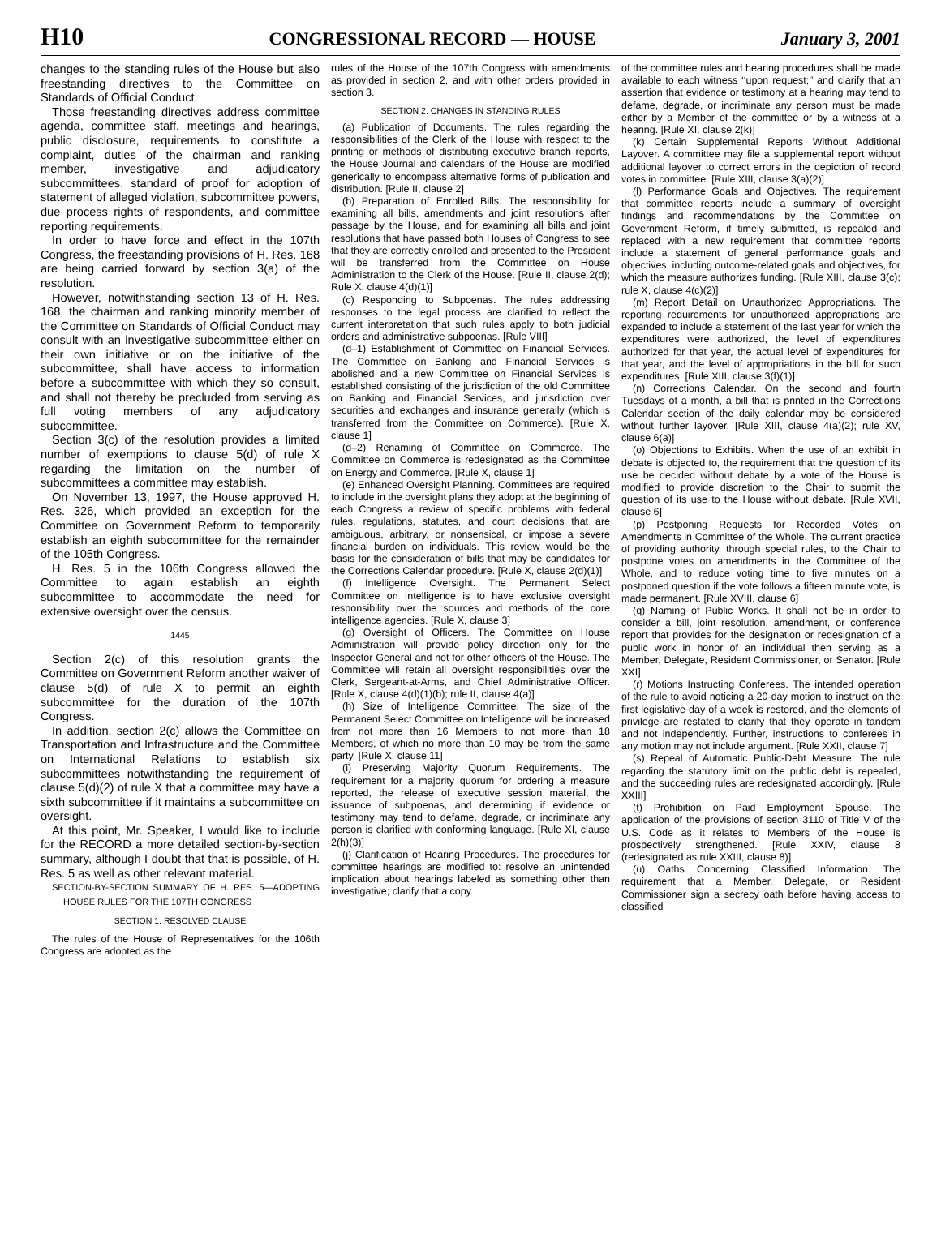H10 CONGRESSIONAL RECORD — HOUSE January 3, 2001
changes to the standing rules of the House but also freestanding directives to the Committee on Standards of Official Conduct.
Those freestanding directives address committee agenda, committee staff, meetings and hearings, public disclosure, requirements to constitute a complaint, duties of the chairman and ranking member, investigative and adjudicatory subcommittees, standard of proof for adoption of statement of alleged violation, subcommittee powers, due process rights of respondents, and committee reporting requirements.
In order to have force and effect in the 107th Congress, the freestanding provisions of H. Res. 168 are being carried forward by section 3(a) of the resolution.
However, notwithstanding section 13 of H. Res. 168, the chairman and ranking minority member of the Committee on Standards of Official Conduct may consult with an investigative subcommittee either on their own initiative or on the initiative of the subcommittee, shall have access to information before a subcommittee with which they so consult, and shall not thereby be precluded from serving as full voting members of any adjudicatory subcommittee.
Section 3(c) of the resolution provides a limited number of exemptions to clause 5(d) of rule X regarding the limitation on the number of subcommittees a committee may establish.
On November 13, 1997, the House approved H. Res. 326, which provided an exception for the Committee on Government Reform to temporarily establish an eighth subcommittee for the remainder of the 105th Congress.
H. Res. 5 in the 106th Congress allowed the Committee to again establish an eighth subcommittee to accommodate the need for extensive oversight over the census.
1445
Section 2(c) of this resolution grants the Committee on Government Reform another waiver of clause 5(d) of rule X to permit an eighth subcommittee for the duration of the 107th Congress.
In addition, section 2(c) allows the Committee on Transportation and Infrastructure and the Committee on International Relations to establish six subcommittees notwithstanding the requirement of clause 5(d)(2) of rule X that a committee may have a sixth subcommittee if it maintains a subcommittee on oversight.
At this point, Mr. Speaker, I would like to include for the RECORD a more detailed section-by-section summary, although I doubt that that is possible, of H. Res. 5 as well as other relevant material.
SECTION-BY-SECTION SUMMARY OF H. RES. 5—ADOPTING HOUSE RULES FOR THE 107TH CONGRESS
SECTION 1. RESOLVED CLAUSE
The rules of the House of Representatives for the 106th Congress are adopted as the
rules of the House of the 107th Congress with amendments as provided in section 2, and with other orders provided in section 3.
SECTION 2. CHANGES IN STANDING RULES
(a) Publication of Documents. The rules regarding the responsibilities of the Clerk of the House with respect to the printing or methods of distributing executive branch reports, the House Journal and calendars of the House are modified generically to encompass alternative forms of publication and distribution. [Rule II, clause 2]
(b) Preparation of Enrolled Bills. The responsibility for examining all bills, amendments and joint resolutions after passage by the House, and for examining all bills and joint resolutions that have passed both Houses of Congress to see that they are correctly enrolled and presented to the President will be transferred from the Committee on House Administration to the Clerk of the House. [Rule II, clause 2(d); Rule X, clause 4(d)(1)]
(c) Responding to Subpoenas. The rules addressing responses to the legal process are clarified to reflect the current interpretation that such rules apply to both judicial orders and administrative subpoenas. [Rule VIII]
(d–1) Establishment of Committee on Financial Services. The Committee on Banking and Financial Services is abolished and a new Committee on Financial Services is established consisting of the jurisdiction of the old Committee on Banking and Financial Services, and jurisdiction over securities and exchanges and insurance generally (which is transferred from the Committee on Commerce). [Rule X, clause 1]
(d–2) Renaming of Committee on Commerce. The Committee on Commerce is redesignated as the Committee on Energy and Commerce. [Rule X, clause 1]
(e) Enhanced Oversight Planning. Committees are required to include in the oversight plans they adopt at the beginning of each Congress a review of specific problems with federal rules, regulations, statutes, and court decisions that are ambiguous, arbitrary, or nonsensical, or impose a severe financial burden on individuals. This review would be the basis for the consideration of bills that may be candidates for the Corrections Calendar procedure. [Rule X, clause 2(d)(1)]
(f) Intelligence Oversight. The Permanent Select Committee on Intelligence is to have exclusive oversight responsibility over the sources and methods of the core intelligence agencies. [Rule X, clause 3]
(g) Oversight of Officers. The Committee on House Administration will provide policy direction only for the Inspector General and not for other officers of the House. The Committee will retain all oversight responsibilities over the Clerk, Sergeant-at-Arms, and Chief Administrative Officer. [Rule X, clause 4(d)(1)(b); rule II, clause 4(a)]
(h) Size of Intelligence Committee. The size of the Permanent Select Committee on Intelligence will be increased from not more than 16 Members to not more than 18 Members, of which no more than 10 may be from the same party. [Rule X, clause 11]
(i) Preserving Majority Quorum Requirements. The requirement for a majority quorum for ordering a measure reported, the release of executive session material, the issuance of subpoenas, and determining if evidence or testimony may tend to defame, degrade, or incriminate any person is clarified with conforming language. [Rule XI, clause 2(h)(3)]
(j) Clarification of Hearing Procedures. The procedures for committee hearings are modified to: resolve an unintended implication about hearings labeled as something other than investigative; clarify that a copy
of the committee rules and hearing procedures shall be made available to each witness ‘‘upon request;’’ and clarify that an assertion that evidence or testimony at a hearing may tend to defame, degrade, or incriminate any person must be made either by a Member of the committee or by a witness at a hearing. [Rule XI, clause 2(k)]
(k) Certain Supplemental Reports Without Additional Layover. A committee may file a supplemental report without additional layover to correct errors in the depiction of record votes in committee. [Rule XIII, clause 3(a)(2)]
(l) Performance Goals and Objectives. The requirement that committee reports include a summary of oversight findings and recommendations by the Committee on Government Reform, if timely submitted, is repealed and replaced with a new requirement that committee reports include a statement of general performance goals and objectives, including outcome-related goals and objectives, for which the measure authorizes funding. [Rule XIII, clause 3(c); rule X, clause 4(c)(2)]
(m) Report Detail on Unauthorized Appropriations. The reporting requirements for unauthorized appropriations are expanded to include a statement of the last year for which the expenditures were authorized, the level of expenditures authorized for that year, the actual level of expenditures for that year, and the level of appropriations in the bill for such expenditures. [Rule XIII, clause 3(f)(1)]
(n) Corrections Calendar. On the second and fourth Tuesdays of a month, a bill that is printed in the Corrections Calendar section of the daily calendar may be considered without further layover. [Rule XIII, clause 4(a)(2); rule XV, clause 6(a)]
(o) Objections to Exhibits. When the use of an exhibit in debate is objected to, the requirement that the question of its use be decided without debate by a vote of the House is modified to provide discretion to the Chair to submit the question of its use to the House without debate. [Rule XVII, clause 6]
(p) Postponing Requests for Recorded Votes on Amendments in Committee of the Whole. The current practice of providing authority, through special rules, to the Chair to postpone votes on amendments in the Committee of the Whole, and to reduce voting time to five minutes on a postponed question if the vote follows a fifteen minute vote, is made permanent. [Rule XVIII, clause 6]
(q) Naming of Public Works. It shall not be in order to consider a bill, joint resolution, amendment, or conference report that provides for the designation or redesignation of a public work in honor of an individual then serving as a Member, Delegate, Resident Commissioner, or Senator. [Rule XXI]
(r) Motions Instructing Conferees. The intended operation of the rule to avoid noticing a 20-day motion to instruct on the first legislative day of a week is restored, and the elements of privilege are restated to clarify that they operate in tandem and not independently. Further, instructions to conferees in any motion may not include argument. [Rule XXII, clause 7]
(s) Repeal of Automatic Public-Debt Measure. The rule regarding the statutory limit on the public debt is repealed, and the succeeding rules are redesignated accordingly. [Rule XXIII]
(t) Prohibition on Paid Employment Spouse. The application of the provisions of section 3110 of Title V of the U.S. Code as it relates to Members of the House is prospectively strengthened. [Rule XXIV, clause 8 (redesignated as rule XXIII, clause 8)]
(u) Oaths Concerning Classified Information. The requirement that a Member, Delegate, or Resident Commissioner sign a secrecy oath before having access to classified